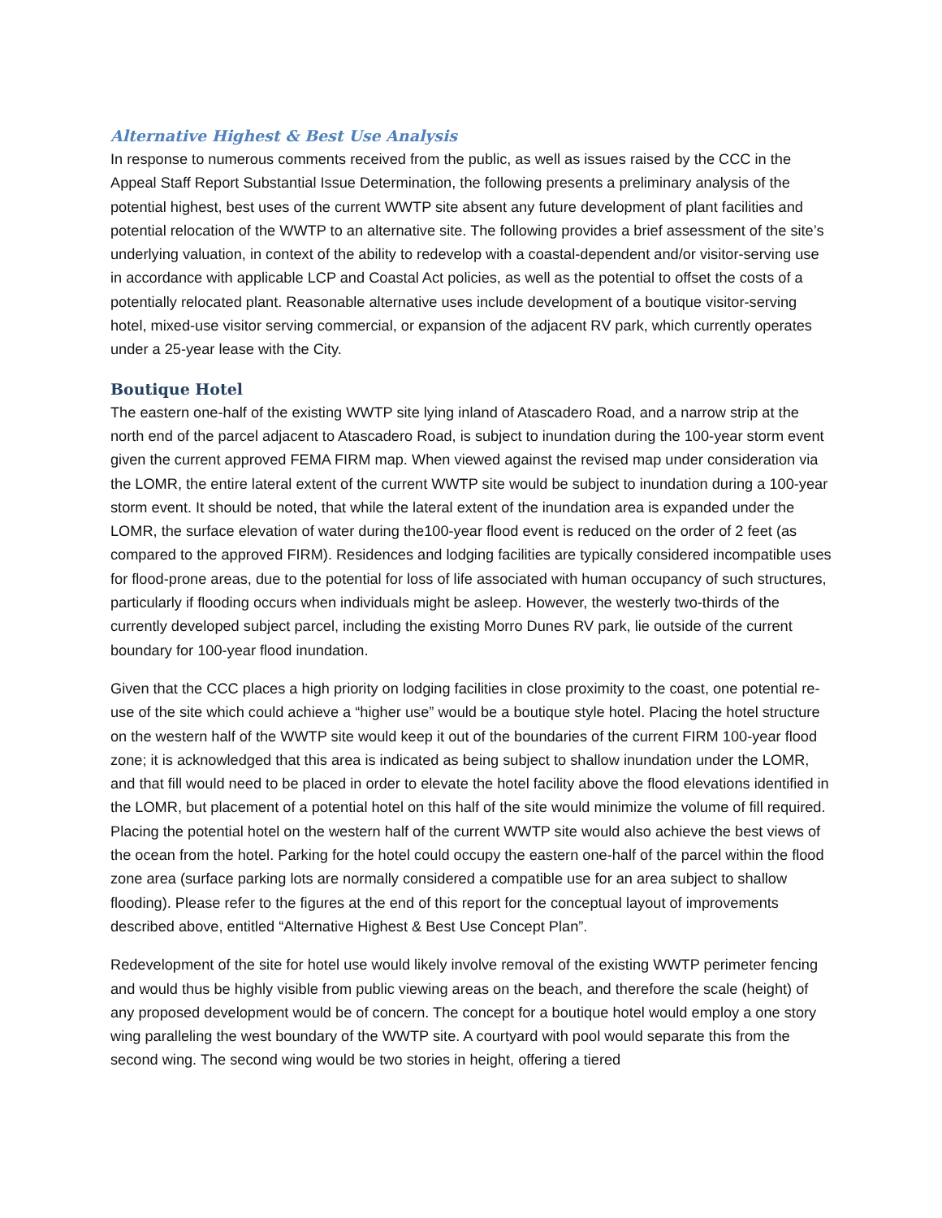Alternative Highest & Best Use Analysis
In response to numerous comments received from the public, as well as issues raised by the CCC in the Appeal Staff Report Substantial Issue Determination, the following presents a preliminary analysis of the potential highest, best uses of the current WWTP site absent any future development of plant facilities and potential relocation of the WWTP to an alternative site. The following provides a brief assessment of the site’s underlying valuation, in context of the ability to redevelop with a coastal-dependent and/or visitor-serving use in accordance with applicable LCP and Coastal Act policies, as well as the potential to offset the costs of a potentially relocated plant. Reasonable alternative uses include development of a boutique visitor-serving hotel, mixed-use visitor serving commercial, or expansion of the adjacent RV park, which currently operates under a 25-year lease with the City.
Boutique Hotel
The eastern one-half of the existing WWTP site lying inland of Atascadero Road, and a narrow strip at the north end of the parcel adjacent to Atascadero Road, is subject to inundation during the 100-year storm event given the current approved FEMA FIRM map. When viewed against the revised map under consideration via the LOMR, the entire lateral extent of the current WWTP site would be subject to inundation during a 100-year storm event. It should be noted, that while the lateral extent of the inundation area is expanded under the LOMR, the surface elevation of water during the100-year flood event is reduced on the order of 2 feet (as compared to the approved FIRM). Residences and lodging facilities are typically considered incompatible uses for flood-prone areas, due to the potential for loss of life associated with human occupancy of such structures, particularly if flooding occurs when individuals might be asleep. However, the westerly two-thirds of the currently developed subject parcel, including the existing Morro Dunes RV park, lie outside of the current boundary for 100-year flood inundation.
Given that the CCC places a high priority on lodging facilities in close proximity to the coast, one potential re-use of the site which could achieve a “higher use” would be a boutique style hotel. Placing the hotel structure on the western half of the WWTP site would keep it out of the boundaries of the current FIRM 100-year flood zone; it is acknowledged that this area is indicated as being subject to shallow inundation under the LOMR, and that fill would need to be placed in order to elevate the hotel facility above the flood elevations identified in the LOMR, but placement of a potential hotel on this half of the site would minimize the volume of fill required. Placing the potential hotel on the western half of the current WWTP site would also achieve the best views of the ocean from the hotel. Parking for the hotel could occupy the eastern one-half of the parcel within the flood zone area (surface parking lots are normally considered a compatible use for an area subject to shallow flooding). Please refer to the figures at the end of this report for the conceptual layout of improvements described above, entitled “Alternative Highest & Best Use Concept Plan”.
Redevelopment of the site for hotel use would likely involve removal of the existing WWTP perimeter fencing and would thus be highly visible from public viewing areas on the beach, and therefore the scale (height) of any proposed development would be of concern. The concept for a boutique hotel would employ a one story wing paralleling the west boundary of the WWTP site. A courtyard with pool would separate this from the second wing. The second wing would be two stories in height, offering a tiered